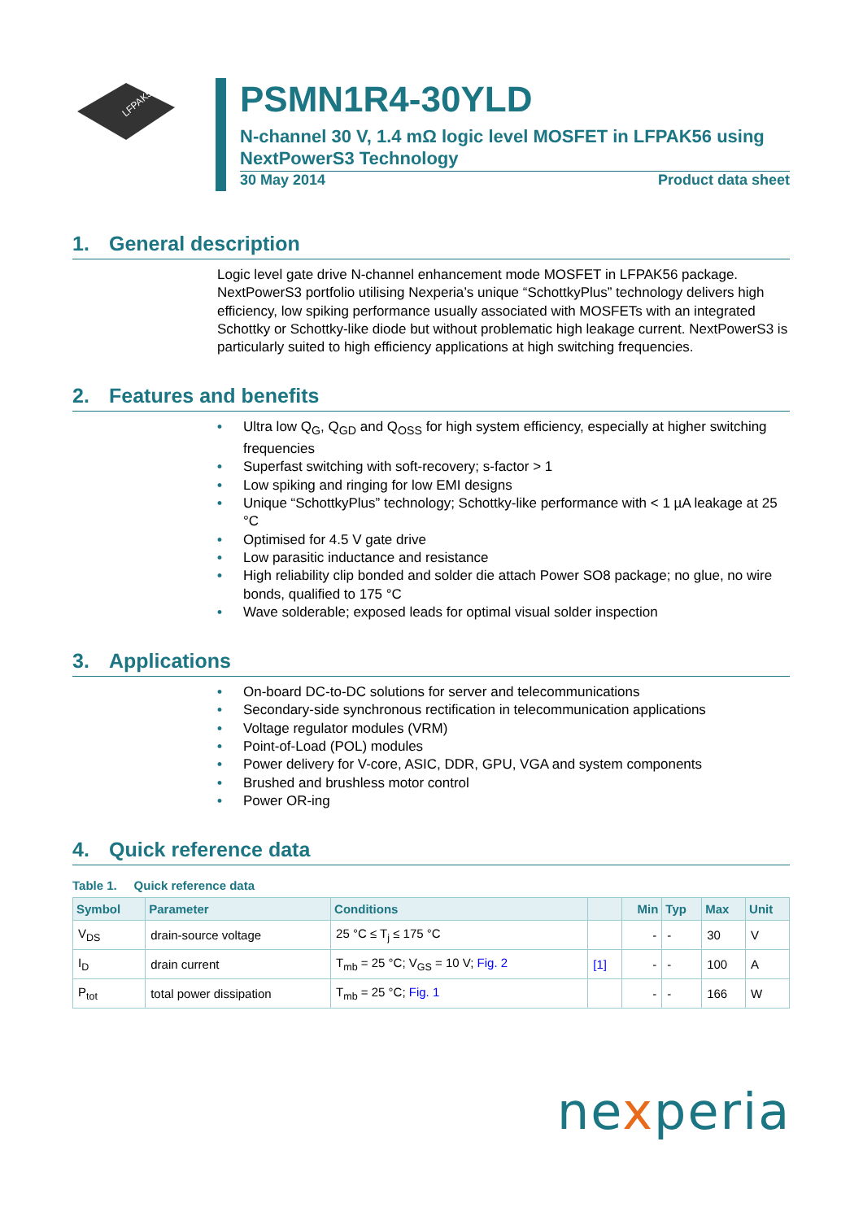LFPAK56
PSMN1R4-30YLD
N-channel 30 V, 1.4 mΩ logic level MOSFET in LFPAK56 using NextPowerS3 Technology
30 May 2014 Product data sheet
1. General description
Logic level gate drive N-channel enhancement mode MOSFET in LFPAK56 package. NextPowerS3 portfolio utilising Nexperia’s unique “SchottkyPlus” technology delivers high efficiency, low spiking performance usually associated with MOSFETs with an integrated Schottky or Schottky-like diode but without problematic high leakage current. NextPowerS3 is particularly suited to high efficiency applications at high switching frequencies.
2. Features and benefits
• Ultra low Q<sub>G</sub>, Q<sub>GD</sub> and Q<sub>OSS</sub> for high system efficiency, especially at higher switching frequencies
• Superfast switching with soft-recovery; s-factor > 1
• Low spiking and ringing for low EMI designs
• Unique “SchottkyPlus” technology; Schottky-like performance with < 1 µA leakage at 25 °C
• Optimised for 4.5 V gate drive
• Low parasitic inductance and resistance
• High reliability clip bonded and solder die attach Power SO8 package; no glue, no wire bonds, qualified to 175 °C
• Wave solderable; exposed leads for optimal visual solder inspection
3. Applications
• On-board DC-to-DC solutions for server and telecommunications
• Secondary-side synchronous rectification in telecommunication applications
• Voltage regulator modules (VRM)
• Point-of-Load (POL) modules
• Power delivery for V-core, ASIC, DDR, GPU, VGA and system components
• Brushed and brushless motor control
• Power OR-ing
4. Quick reference data
Table 1. Quick reference data
| Symbol | Parameter | Conditions | | Min | Typ | Max | Unit |
| --- | --- | --- | --- | --- | --- | --- | --- |
| V<sub>DS</sub> | drain-source voltage | 25 °C ≤ T<sub>j</sub> ≤ 175 °C | | - | - | 30 | V |
| I<sub>D</sub> | drain current | T<sub>mb</sub> = 25 °C; V<sub>GS</sub> = 10 V; Fig. 2 | [1] | - | - | 100 | A |
| P<sub>tot</sub> | total power dissipation | T<sub>mb</sub> = 25 °C; Fig. 1 | | - | - | 166 | W |
nexperia